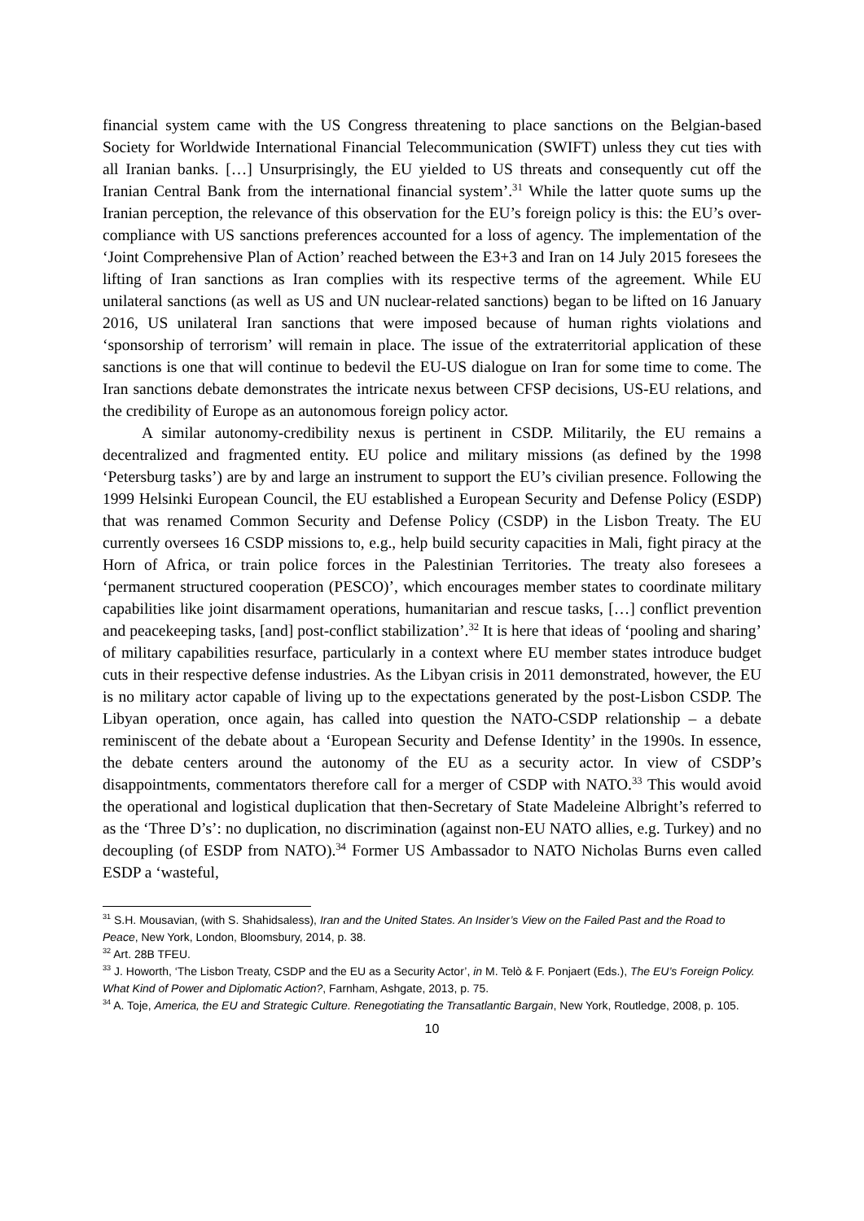financial system came with the US Congress threatening to place sanctions on the Belgian-based Society for Worldwide International Financial Telecommunication (SWIFT) unless they cut ties with all Iranian banks. […] Unsurprisingly, the EU yielded to US threats and consequently cut off the Iranian Central Bank from the international financial system’.<sup>31</sup> While the latter quote sums up the Iranian perception, the relevance of this observation for the EU’s foreign policy is this: the EU’s over-compliance with US sanctions preferences accounted for a loss of agency. The implementation of the ‘Joint Comprehensive Plan of Action’ reached between the E3+3 and Iran on 14 July 2015 foresees the lifting of Iran sanctions as Iran complies with its respective terms of the agreement. While EU unilateral sanctions (as well as US and UN nuclear-related sanctions) began to be lifted on 16 January 2016, US unilateral Iran sanctions that were imposed because of human rights violations and ‘sponsorship of terrorism’ will remain in place. The issue of the extraterritorial application of these sanctions is one that will continue to bedevil the EU-US dialogue on Iran for some time to come. The Iran sanctions debate demonstrates the intricate nexus between CFSP decisions, US-EU relations, and the credibility of Europe as an autonomous foreign policy actor.
A similar autonomy-credibility nexus is pertinent in CSDP. Militarily, the EU remains a decentralized and fragmented entity. EU police and military missions (as defined by the 1998 ‘Petersburg tasks’) are by and large an instrument to support the EU’s civilian presence. Following the 1999 Helsinki European Council, the EU established a European Security and Defense Policy (ESDP) that was renamed Common Security and Defense Policy (CSDP) in the Lisbon Treaty. The EU currently oversees 16 CSDP missions to, e.g., help build security capacities in Mali, fight piracy at the Horn of Africa, or train police forces in the Palestinian Territories. The treaty also foresees a ‘permanent structured cooperation (PESCO)’, which encourages member states to coordinate military capabilities like joint disarmament operations, humanitarian and rescue tasks, […] conflict prevention and peacekeeping tasks, [and] post-conflict stabilization’.<sup>32</sup> It is here that ideas of ‘pooling and sharing’ of military capabilities resurface, particularly in a context where EU member states introduce budget cuts in their respective defense industries. As the Libyan crisis in 2011 demonstrated, however, the EU is no military actor capable of living up to the expectations generated by the post-Lisbon CSDP. The Libyan operation, once again, has called into question the NATO-CSDP relationship – a debate reminiscent of the debate about a ‘European Security and Defense Identity’ in the 1990s. In essence, the debate centers around the autonomy of the EU as a security actor. In view of CSDP’s disappointments, commentators therefore call for a merger of CSDP with NATO.<sup>33</sup> This would avoid the operational and logistical duplication that then-Secretary of State Madeleine Albright’s referred to as the ‘Three D’s’: no duplication, no discrimination (against non-EU NATO allies, e.g. Turkey) and no decoupling (of ESDP from NATO).<sup>34</sup> Former US Ambassador to NATO Nicholas Burns even called ESDP a ‘wasteful,
<sup>31</sup> S.H. Mousavian, (with S. Shahidsaless), Iran and the United States. An Insider’s View on the Failed Past and the Road to Peace, New York, London, Bloomsbury, 2014, p. 38.
<sup>32</sup> Art. 28B TFEU.
<sup>33</sup> J. Howorth, ‘The Lisbon Treaty, CSDP and the EU as a Security Actor’, in M. Telò & F. Ponjaert (Eds.), The EU’s Foreign Policy. What Kind of Power and Diplomatic Action?, Farnham, Ashgate, 2013, p. 75.
<sup>34</sup> A. Toje, America, the EU and Strategic Culture. Renegotiating the Transatlantic Bargain, New York, Routledge, 2008, p. 105.
10